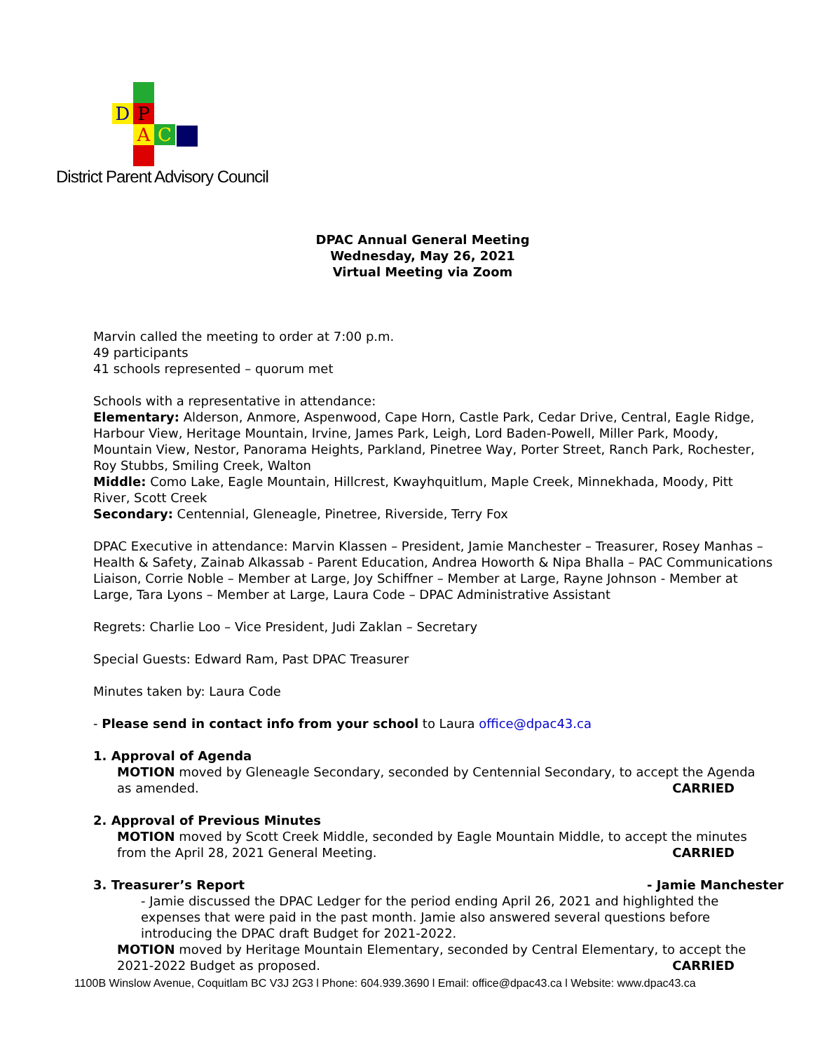D P
A C
District Parent Advisory Council
DPAC Annual General Meeting
Wednesday, May 26, 2021
Virtual Meeting via Zoom
Marvin called the meeting to order at 7:00 p.m.
49 participants
41 schools represented – quorum met
Schools with a representative in attendance:
Elementary: Alderson, Anmore, Aspenwood, Cape Horn, Castle Park, Cedar Drive, Central, Eagle Ridge, Harbour View, Heritage Mountain, Irvine, James Park, Leigh, Lord Baden-Powell, Miller Park, Moody, Mountain View, Nestor, Panorama Heights, Parkland, Pinetree Way, Porter Street, Ranch Park, Rochester, Roy Stubbs, Smiling Creek, Walton
Middle: Como Lake, Eagle Mountain, Hillcrest, Kwayhquitlum, Maple Creek, Minnekhada, Moody, Pitt River, Scott Creek
Secondary: Centennial, Gleneagle, Pinetree, Riverside, Terry Fox
DPAC Executive in attendance: Marvin Klassen – President, Jamie Manchester – Treasurer, Rosey Manhas – Health & Safety, Zainab Alkassab - Parent Education, Andrea Howorth & Nipa Bhalla – PAC Communications Liaison, Corrie Noble – Member at Large, Joy Schiffner – Member at Large, Rayne Johnson - Member at Large, Tara Lyons – Member at Large, Laura Code – DPAC Administrative Assistant
Regrets: Charlie Loo – Vice President, Judi Zaklan – Secretary
Special Guests: Edward Ram, Past DPAC Treasurer
Minutes taken by: Laura Code
- Please send in contact info from your school to Laura office@dpac43.ca
1. Approval of Agenda
MOTION moved by Gleneagle Secondary, seconded by Centennial Secondary, to accept the Agenda as amended. CARRIED
2. Approval of Previous Minutes
MOTION moved by Scott Creek Middle, seconded by Eagle Mountain Middle, to accept the minutes from the April 28, 2021 General Meeting. CARRIED
3. Treasurer’s Report - Jamie Manchester
- Jamie discussed the DPAC Ledger for the period ending April 26, 2021 and highlighted the expenses that were paid in the past month. Jamie also answered several questions before introducing the DPAC draft Budget for 2021-2022.
MOTION moved by Heritage Mountain Elementary, seconded by Central Elementary, to accept the 2021-2022 Budget as proposed. CARRIED
1100B Winslow Avenue, Coquitlam BC V3J 2G3 l Phone: 604.939.3690 l Email: office@dpac43.ca l Website: www.dpac43.ca